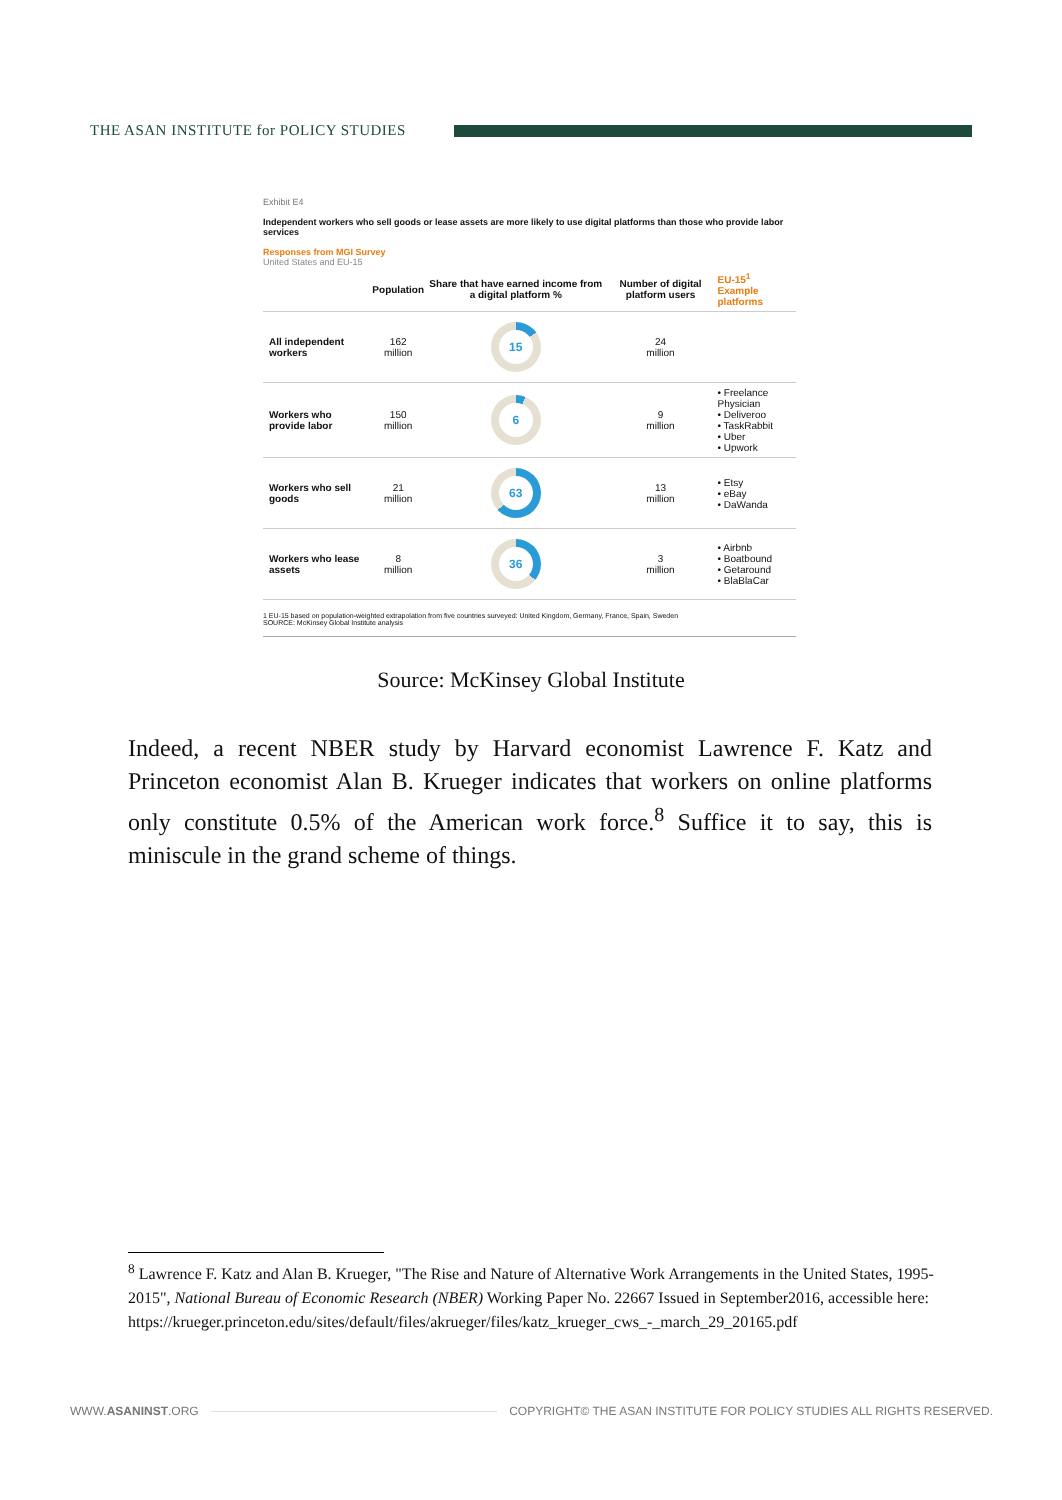THE ASAN INSTITUTE for POLICY STUDIES
Exhibit E4
Independent workers who sell goods or lease assets are more likely to use digital platforms than those who provide labor services
Responses from MGI Survey
United States and EU-15
| | | Population | Share that have earned income from a digital platform % | Number of digital platform users | EU-15<sup>1</sup> Example platforms |
| --- | --- | --- | --- | --- | --- |
| | All independent workers | 162 million | 15 | 24 million | |
| | Workers who provide labor | 150 million | 6 | 9 million | • Freelance Physician • Deliveroo • TaskRabbit • Uber • Upwork |
| | Workers who sell goods | 21 million | 63 | 13 million | • Etsy • eBay • DaWanda |
| | Workers who lease assets | 8 million | 36 | 3 million | • Airbnb • Boatbound • Getaround • BlaBlaCar |
1 EU-15 based on population-weighted extrapolation from five countries surveyed: United Kingdom, Germany, France, Spain, Sweden
SOURCE: McKinsey Global Institute analysis
Source: McKinsey Global Institute
Indeed, a recent NBER study by Harvard economist Lawrence F. Katz and Princeton economist Alan B. Krueger indicates that workers on online platforms only constitute 0.5% of the American work force.<sup>8</sup> Suffice it to say, this is miniscule in the grand scheme of things.
<sup>8</sup> Lawrence F. Katz and Alan B. Krueger, "The Rise and Nature of Alternative Work Arrangements in the United States, 1995-2015", National Bureau of Economic Research (NBER) Working Paper No. 22667 Issued in September2016, accessible here:
https://krueger.princeton.edu/sites/default/files/akrueger/files/katz_krueger_cws_-_march_29_20165.pdf
WWW.ASANINST.ORG
COPYRIGHT© THE ASAN INSTITUTE FOR POLICY STUDIES ALL RIGHTS RESERVED.